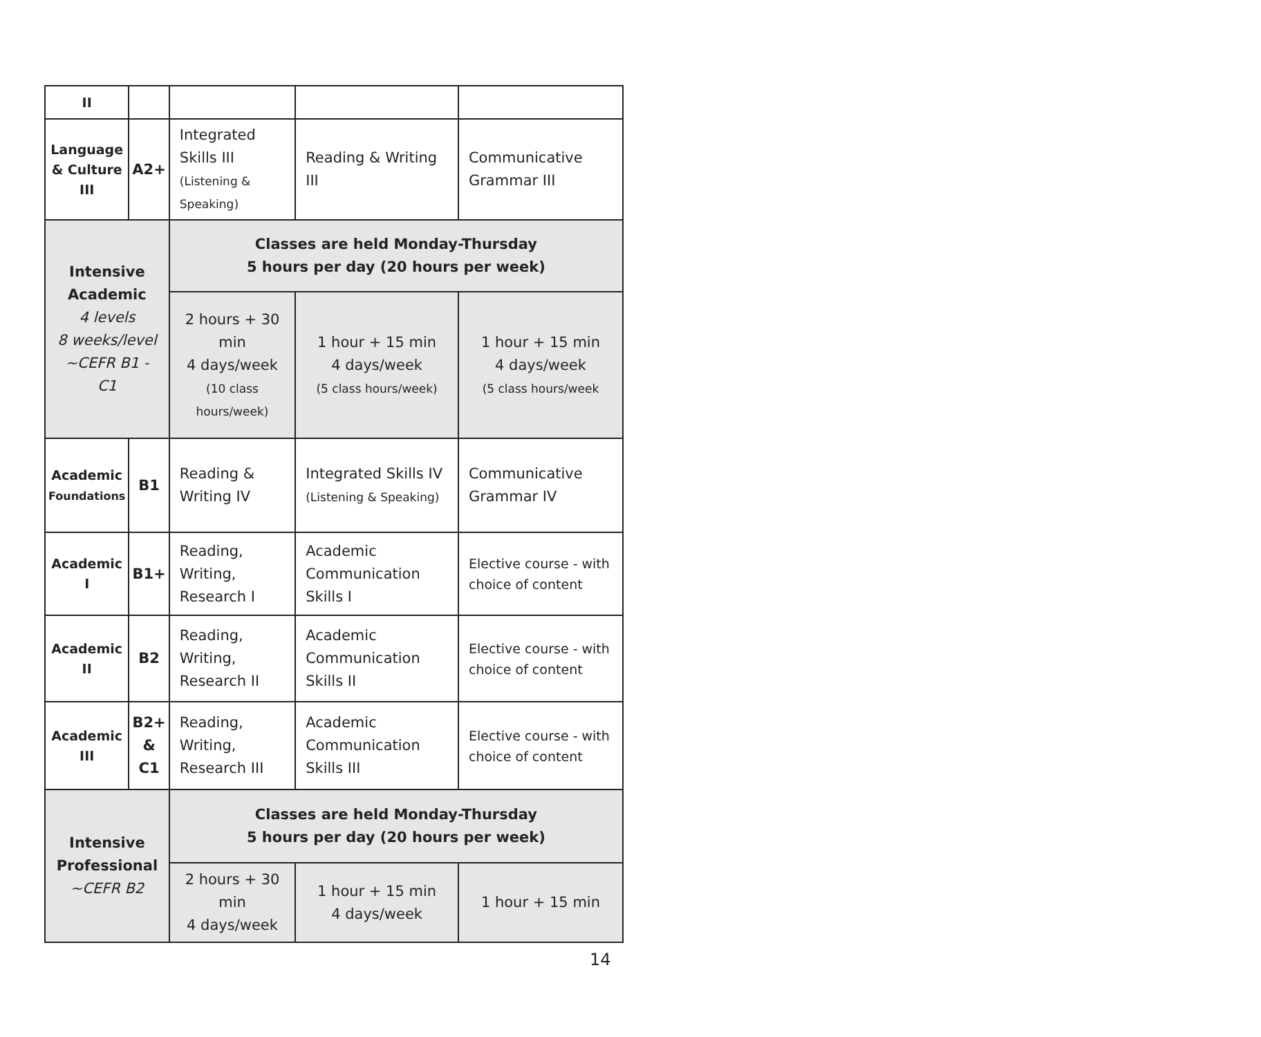| II | | | | |
| Language & Culture III | A2+ | Integrated Skills III (Listening & Speaking) | Reading & Writing III | Communicative Grammar III |
| Intensive Academic 4 levels 8 weeks/level ~CEFR B1 - C1 | | Classes are held Monday-Thursday 5 hours per day (20 hours per week) | | |
| | | 2 hours + 30 min 4 days/week (10 class hours/week) | 1 hour + 15 min 4 days/week (5 class hours/week) | 1 hour + 15 min 4 days/week (5 class hours/week |
| Academic Foundations | B1 | Reading & Writing IV | Integrated Skills IV (Listening & Speaking) | Communicative Grammar IV |
| Academic I | B1+ | Reading, Writing, Research I | Academic Communication Skills I | Elective course - with choice of content |
| Academic II | B2 | Reading, Writing, Research II | Academic Communication Skills II | Elective course - with choice of content |
| Academic III | B2+ & C1 | Reading, Writing, Research III | Academic Communication Skills III | Elective course - with choice of content |
| Intensive Professional ~CEFR B2 | | Classes are held Monday-Thursday 5 hours per day (20 hours per week) | | |
| | | 2 hours + 30 min 4 days/week | 1 hour + 15 min 4 days/week | 1 hour + 15 min |
14